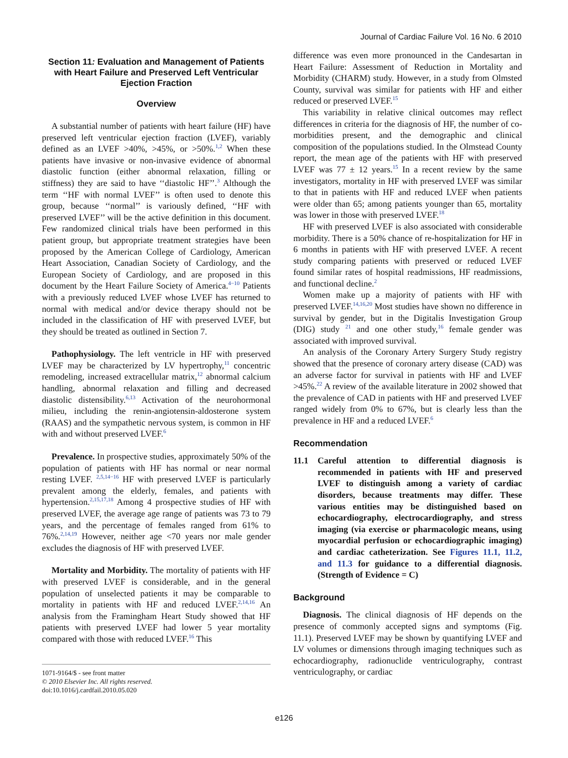Journal of Cardiac Failure Vol. 16 No. 6 2010
Section 11: Evaluation and Management of Patients with Heart Failure and Preserved Left Ventricular Ejection Fraction
Overview
A substantial number of patients with heart failure (HF) have preserved left ventricular ejection fraction (LVEF), variably defined as an LVEF >40%, >45%, or >50%.<sup>1,2</sup> When these patients have invasive or non-invasive evidence of abnormal diastolic function (either abnormal relaxation, filling or stiffness) they are said to have ‘‘diastolic HF’’.<sup>3</sup> Although the term ‘‘HF with normal LVEF’’ is often used to denote this group, because ‘‘normal’’ is variously defined, ‘‘HF with preserved LVEF’’ will be the active definition in this document. Few randomized clinical trials have been performed in this patient group, but appropriate treatment strategies have been proposed by the American College of Cardiology, American Heart Association, Canadian Society of Cardiology, and the European Society of Cardiology, and are proposed in this document by the Heart Failure Society of America.<sup>4−10</sup> Patients with a previously reduced LVEF whose LVEF has returned to normal with medical and/or device therapy should not be included in the classification of HF with preserved LVEF, but they should be treated as outlined in Section 7.
Pathophysiology. The left ventricle in HF with preserved LVEF may be characterized by LV hypertrophy,<sup>11</sup> concentric remodeling, increased extracellular matrix,<sup>12</sup> abnormal calcium handling, abnormal relaxation and filling and decreased diastolic distensibility.<sup>6,13</sup> Activation of the neurohormonal milieu, including the renin-angiotensin-aldosterone system (RAAS) and the sympathetic nervous system, is common in HF with and without preserved LVEF.<sup>6</sup>
Prevalence. In prospective studies, approximately 50% of the population of patients with HF has normal or near normal resting LVEF. <sup>2,5,14−16</sup> HF with preserved LVEF is particularly prevalent among the elderly, females, and patients with hypertension.<sup>2,15,17,18</sup> Among 4 prospective studies of HF with preserved LVEF, the average age range of patients was 73 to 79 years, and the percentage of females ranged from 61% to 76%.<sup>2,14,19</sup> However, neither age <70 years nor male gender excludes the diagnosis of HF with preserved LVEF.
Mortality and Morbidity. The mortality of patients with HF with preserved LVEF is considerable, and in the general population of unselected patients it may be comparable to mortality in patients with HF and reduced LVEF.<sup>2,14,16</sup> An analysis from the Framingham Heart Study showed that HF patients with preserved LVEF had lower 5 year mortality compared with those with reduced LVEF.<sup>16</sup> This
1071-9164/$ - see front matter
© 2010 Elsevier Inc. All rights reserved.
doi:10.1016/j.cardfail.2010.05.020
difference was even more pronounced in the Candesartan in Heart Failure: Assessment of Reduction in Mortality and Morbidity (CHARM) study. However, in a study from Olmsted County, survival was similar for patients with HF and either reduced or preserved LVEF.<sup>15</sup>
This variability in relative clinical outcomes may reflect differences in criteria for the diagnosis of HF, the number of co-morbidities present, and the demographic and clinical composition of the populations studied. In the Olmstead County report, the mean age of the patients with HF with preserved LVEF was 77 ± 12 years.<sup>15</sup> In a recent review by the same investigators, mortality in HF with preserved LVEF was similar to that in patients with HF and reduced LVEF when patients were older than 65; among patients younger than 65, mortality was lower in those with preserved LVEF.<sup>18</sup>
HF with preserved LVEF is also associated with considerable morbidity. There is a 50% chance of re-hospitalization for HF in 6 months in patients with HF with preserved LVEF. A recent study comparing patients with preserved or reduced LVEF found similar rates of hospital readmissions, HF readmissions, and functional decline.<sup>2</sup>
Women make up a majority of patients with HF with preserved LVEF.<sup>14,16,20</sup> Most studies have shown no difference in survival by gender, but in the Digitalis Investigation Group (DIG) study <sup>21</sup> and one other study,<sup>16</sup> female gender was associated with improved survival.
An analysis of the Coronary Artery Surgery Study registry showed that the presence of coronary artery disease (CAD) was an adverse factor for survival in patients with HF and LVEF >45%.<sup>22</sup> A review of the available literature in 2002 showed that the prevalence of CAD in patients with HF and preserved LVEF ranged widely from 0% to 67%, but is clearly less than the prevalence in HF and a reduced LVEF.<sup>6</sup>
Recommendation
11.1 Careful attention to differential diagnosis is recommended in patients with HF and preserved LVEF to distinguish among a variety of cardiac disorders, because treatments may differ. These various entities may be distinguished based on echocardiography, electrocardiography, and stress imaging (via exercise or pharmacologic means, using myocardial perfusion or echocardiographic imaging) and cardiac catheterization. See Figures 11.1, 11.2, and 11.3 for guidance to a differential diagnosis. (Strength of Evidence = C)
Background
Diagnosis. The clinical diagnosis of HF depends on the presence of commonly accepted signs and symptoms (Fig. 11.1). Preserved LVEF may be shown by quantifying LVEF and LV volumes or dimensions through imaging techniques such as echocardiography, radionuclide ventriculography, contrast ventriculography, or cardiac
e126